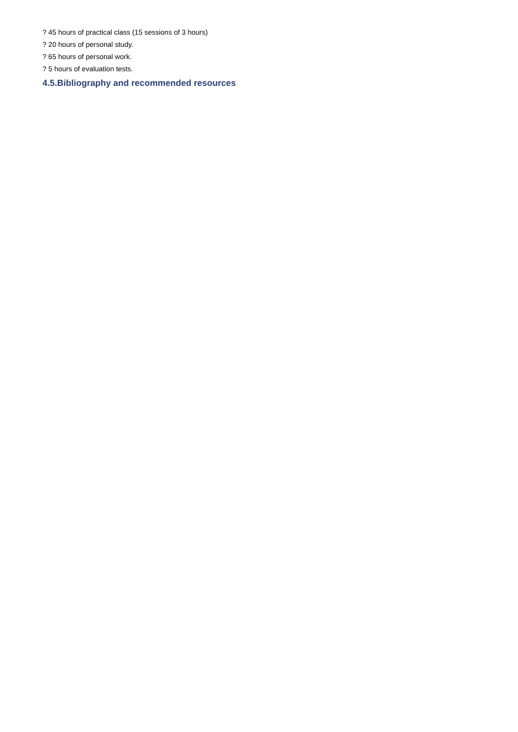? 45 hours of practical class (15 sessions of 3 hours)
? 20 hours of personal study.
? 65 hours of personal work.
? 5 hours of evaluation tests.
4.5.Bibliography and recommended resources